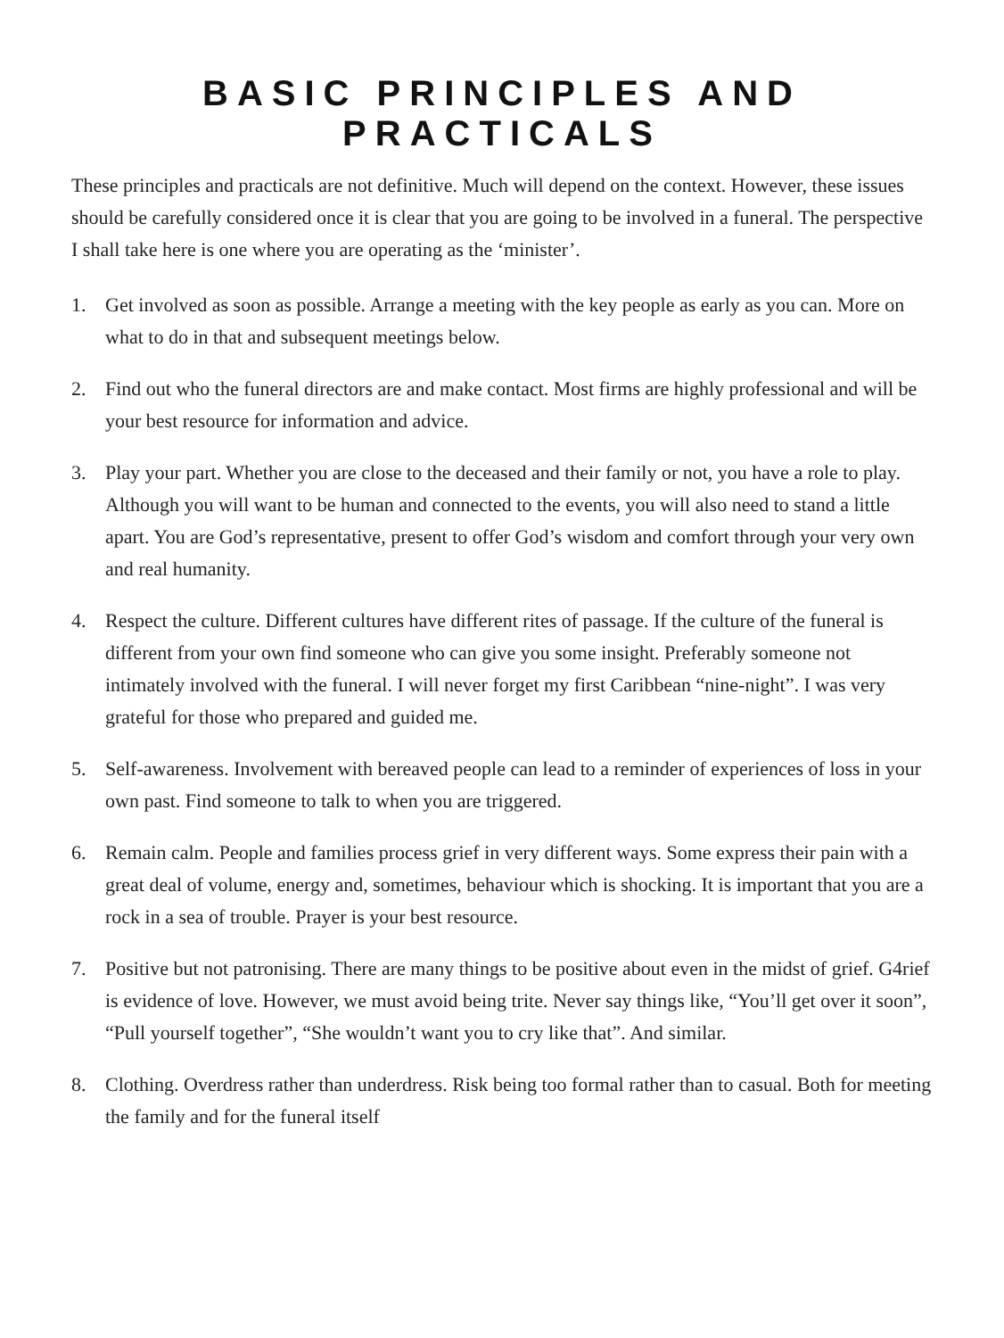BASIC PRINCIPLES AND PRACTICALS
These principles and practicals are not definitive. Much will depend on the context. However, these issues should be carefully considered once it is clear that you are going to be involved in a funeral. The perspective I shall take here is one where you are operating as the ‘minister’.
1. Get involved as soon as possible. Arrange a meeting with the key people as early as you can. More on what to do in that and subsequent meetings below.
2. Find out who the funeral directors are and make contact. Most firms are highly professional and will be your best resource for information and advice.
3. Play your part. Whether you are close to the deceased and their family or not, you have a role to play. Although you will want to be human and connected to the events, you will also need to stand a little apart. You are God’s representative, present to offer God’s wisdom and comfort through your very own and real humanity.
4. Respect the culture. Different cultures have different rites of passage. If the culture of the funeral is different from your own find someone who can give you some insight. Preferably someone not intimately involved with the funeral. I will never forget my first Caribbean “nine-night”. I was very grateful for those who prepared and guided me.
5. Self-awareness. Involvement with bereaved people can lead to a reminder of experiences of loss in your own past. Find someone to talk to when you are triggered.
6. Remain calm. People and families process grief in very different ways. Some express their pain with a great deal of volume, energy and, sometimes, behaviour which is shocking. It is important that you are a rock in a sea of trouble. Prayer is your best resource.
7. Positive but not patronising. There are many things to be positive about even in the midst of grief. G4rief is evidence of love. However, we must avoid being trite. Never say things like, “You’ll get over it soon”, “Pull yourself together”, “She wouldn’t want you to cry like that”. And similar.
8. Clothing. Overdress rather than underdress. Risk being too formal rather than to casual. Both for meeting the family and for the funeral itself